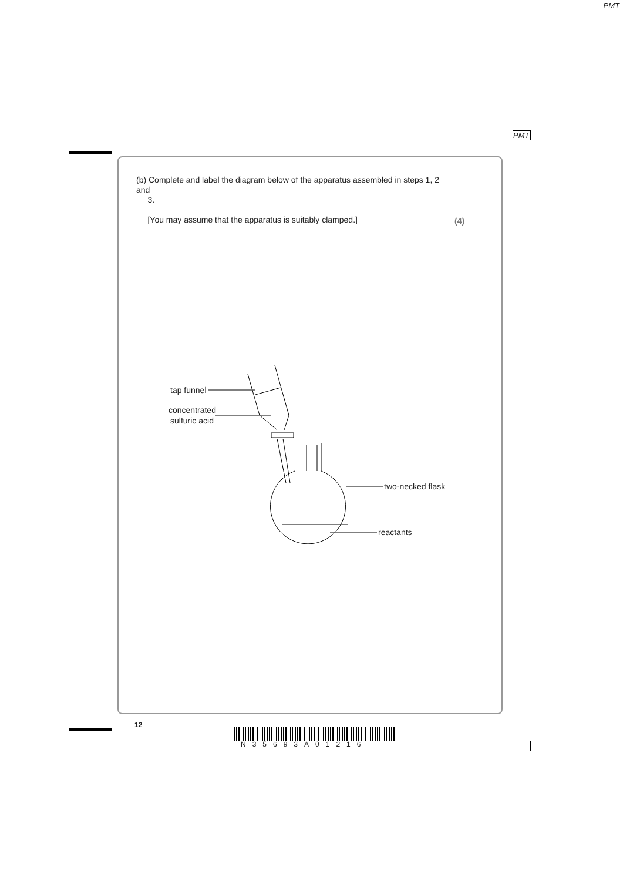PMT
PMT
(b) Complete and label the diagram below of the apparatus assembled in steps 1, 2 and
3.
[You may assume that the apparatus is suitably clamped.]
(4)
tap funnel
concentrated
sulfuric acid
two-necked flask
reactants
12
N35693A01216